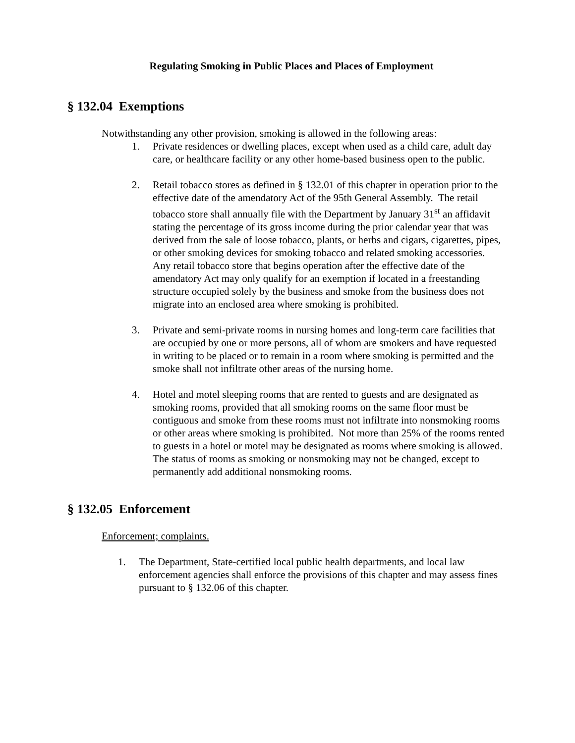Regulating Smoking in Public Places and Places of Employment
§ 132.04 Exemptions
Notwithstanding any other provision, smoking is allowed in the following areas:
1. Private residences or dwelling places, except when used as a child care, adult day care, or healthcare facility or any other home-based business open to the public.
2. Retail tobacco stores as defined in § 132.01 of this chapter in operation prior to the effective date of the amendatory Act of the 95th General Assembly. The retail tobacco store shall annually file with the Department by January 31<sup>st</sup> an affidavit stating the percentage of its gross income during the prior calendar year that was derived from the sale of loose tobacco, plants, or herbs and cigars, cigarettes, pipes, or other smoking devices for smoking tobacco and related smoking accessories. Any retail tobacco store that begins operation after the effective date of the amendatory Act may only qualify for an exemption if located in a freestanding structure occupied solely by the business and smoke from the business does not migrate into an enclosed area where smoking is prohibited.
3. Private and semi-private rooms in nursing homes and long-term care facilities that are occupied by one or more persons, all of whom are smokers and have requested in writing to be placed or to remain in a room where smoking is permitted and the smoke shall not infiltrate other areas of the nursing home.
4. Hotel and motel sleeping rooms that are rented to guests and are designated as smoking rooms, provided that all smoking rooms on the same floor must be contiguous and smoke from these rooms must not infiltrate into nonsmoking rooms or other areas where smoking is prohibited. Not more than 25% of the rooms rented to guests in a hotel or motel may be designated as rooms where smoking is allowed. The status of rooms as smoking or nonsmoking may not be changed, except to permanently add additional nonsmoking rooms.
§ 132.05 Enforcement
Enforcement; complaints.
1. The Department, State-certified local public health departments, and local law enforcement agencies shall enforce the provisions of this chapter and may assess fines pursuant to § 132.06 of this chapter.